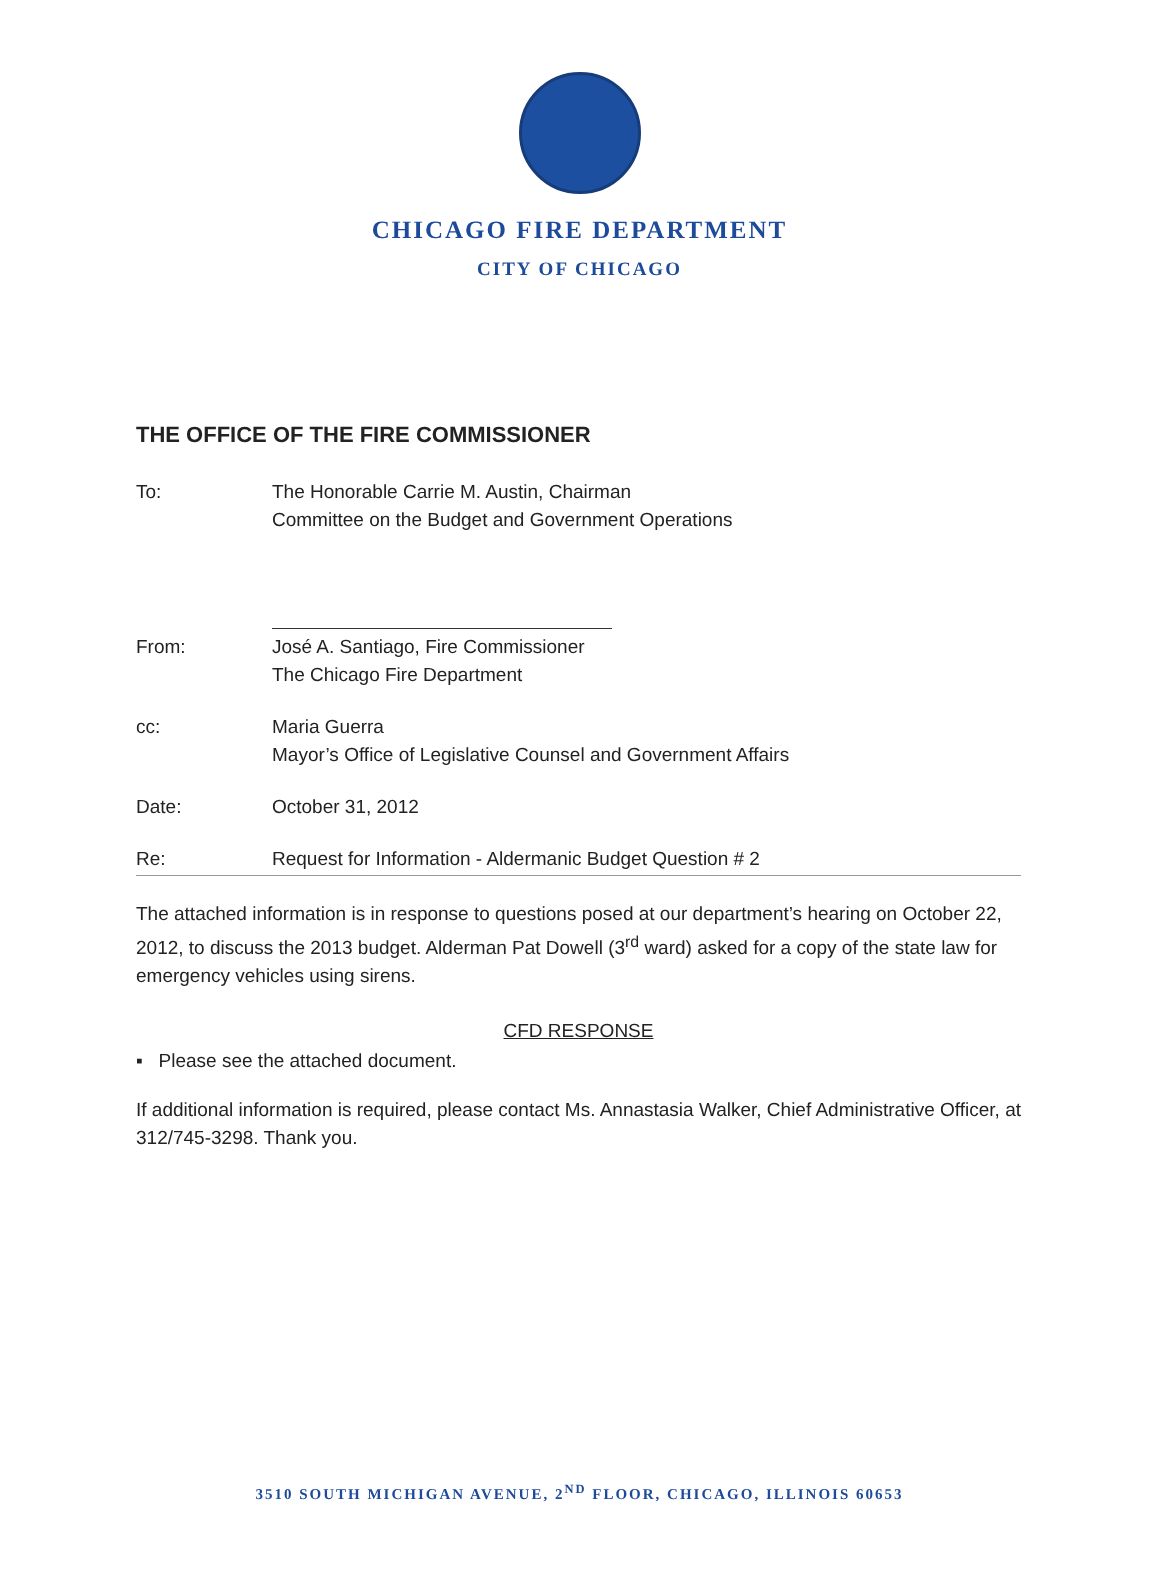CHICAGO FIRE DEPARTMENT
CITY OF CHICAGO
THE OFFICE OF THE FIRE COMMISSIONER
To: The Honorable Carrie M. Austin, Chairman
Committee on the Budget and Government Operations
From: José A. Santiago, Fire Commissioner
The Chicago Fire Department
cc: Maria Guerra
Mayor’s Office of Legislative Counsel and Government Affairs
Date: October 31, 2012
Re: Request for Information - Aldermanic Budget Question # 2
The attached information is in response to questions posed at our department’s hearing on October 22, 2012, to discuss the 2013 budget. Alderman Pat Dowell (3<sup>rd</sup> ward) asked for a copy of the state law for emergency vehicles using sirens.
CFD RESPONSE
▪ Please see the attached document.
If additional information is required, please contact Ms. Annastasia Walker, Chief Administrative Officer, at 312/745-3298. Thank you.
3510 SOUTH MICHIGAN AVENUE, 2<sup>ND</sup> FLOOR, CHICAGO, ILLINOIS 60653